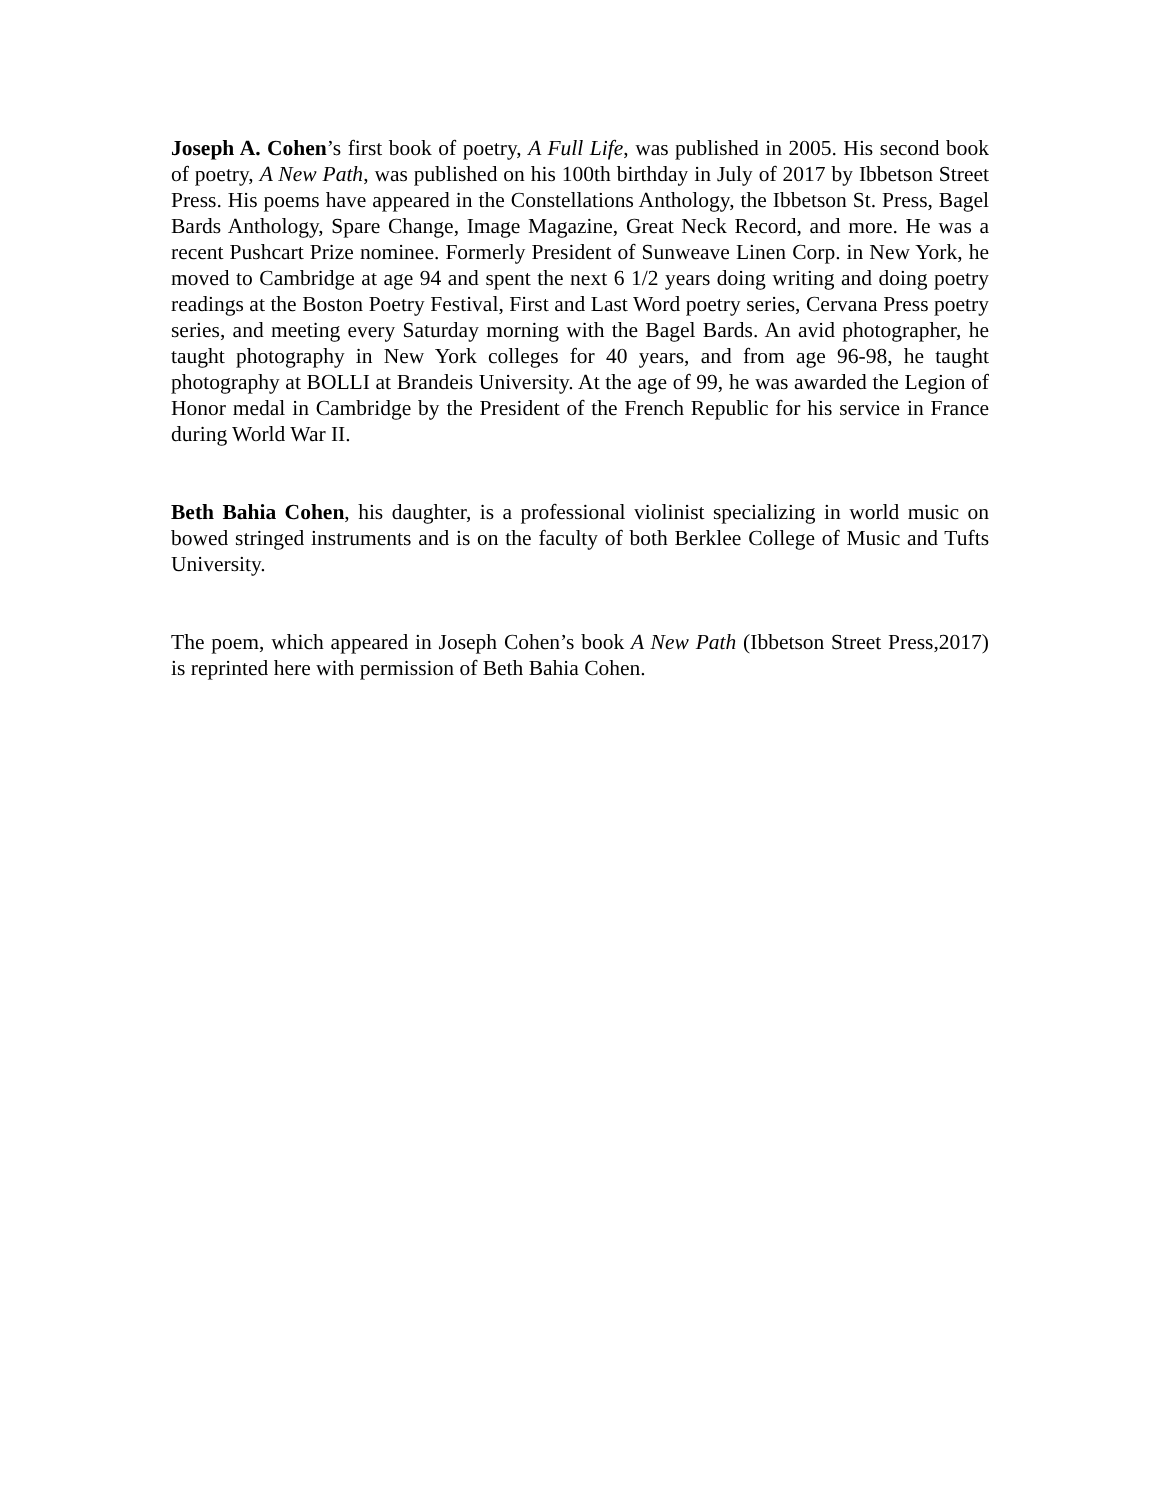Joseph A. Cohen’s first book of poetry, A Full Life, was published in 2005. His second book of poetry, A New Path, was published on his 100th birthday in July of 2017 by Ibbetson Street Press. His poems have appeared in the Constellations Anthology, the Ibbetson St. Press, Bagel Bards Anthology, Spare Change, Image Magazine, Great Neck Record, and more. He was a recent Pushcart Prize nominee. Formerly President of Sunweave Linen Corp. in New York, he moved to Cambridge at age 94 and spent the next 6 1/2 years doing writing and doing poetry readings at the Boston Poetry Festival, First and Last Word poetry series, Cervana Press poetry series, and meeting every Saturday morning with the Bagel Bards. An avid photographer, he taught photography in New York colleges for 40 years, and from age 96-98, he taught photography at BOLLI at Brandeis University. At the age of 99, he was awarded the Legion of Honor medal in Cambridge by the President of the French Republic for his service in France during World War II.
Beth Bahia Cohen, his daughter, is a professional violinist specializing in world music on bowed stringed instruments and is on the faculty of both Berklee College of Music and Tufts University.
The poem, which appeared in Joseph Cohen’s book A New Path (Ibbetson Street Press,2017) is reprinted here with permission of Beth Bahia Cohen.